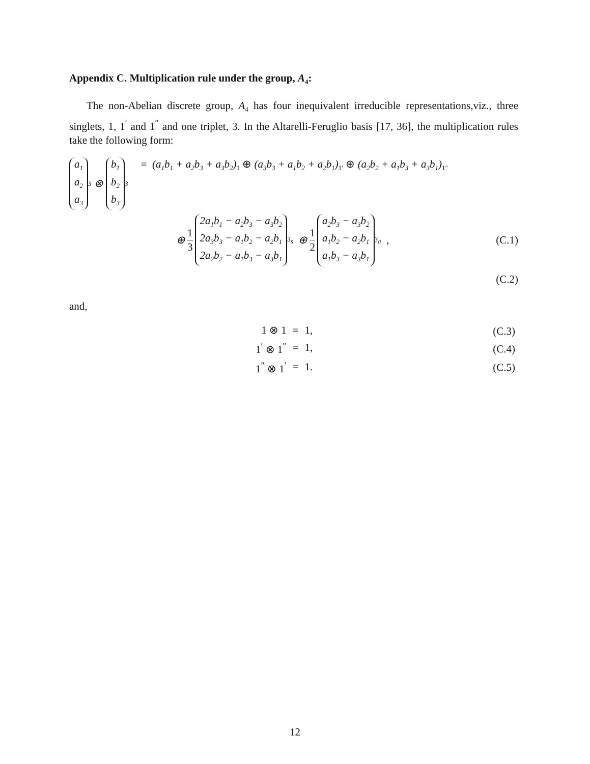Appendix C. Multiplication rule under the group, A<sub>4</sub>:
The non-Abelian discrete group, A<sub>4</sub> has four inequivalent irreducible representations,viz., three singlets, 1, 1<sup>′</sup> and 1<sup>″</sup> and one triplet, 3. In the Altarelli-Feruglio basis [17, 36], the multiplication rules take the following form:
a<sub>1</sub> a<sub>2</sub> a<sub>3</sub><sub>3</sub> ⊗ b<sub>1</sub> b<sub>2</sub> b<sub>3</sub><sub>3</sub>
= (a<sub>1</sub>b<sub>1</sub> + a<sub>2</sub>b<sub>3</sub> + a<sub>3</sub>b<sub>2</sub>)<sub>1</sub> ⊕ (a<sub>3</sub>b<sub>3</sub> + a<sub>1</sub>b<sub>2</sub> + a<sub>2</sub>b<sub>1</sub>)<sub>1′</sub> ⊕ (a<sub>2</sub>b<sub>2</sub> + a<sub>1</sub>b<sub>3</sub> + a<sub>3</sub>b<sub>1</sub>)<sub>1″</sub>
⊕ 1 3 2a<sub>1</sub>b<sub>1</sub> − a<sub>2</sub>b<sub>3</sub> − a<sub>3</sub>b<sub>2</sub> 2a<sub>3</sub>b<sub>3</sub> − a<sub>1</sub>b<sub>2</sub> − a<sub>2</sub>b<sub>1</sub> 2a<sub>2</sub>b<sub>2</sub> − a<sub>1</sub>b<sub>3</sub> − a<sub>3</sub>b<sub>1</sub><sub>3<sub>s</sub></sub> ⊕ 1 2 a<sub>2</sub>b<sub>3</sub> − a<sub>3</sub>b<sub>2</sub> a<sub>1</sub>b<sub>2</sub> − a<sub>2</sub>b<sub>1</sub> a<sub>1</sub>b<sub>3</sub> − a<sub>3</sub>b<sub>1</sub><sub>3<sub>a</sub></sub> ,
(C.1)
(C.2)
and,
| 1 ⊗ 1 | = | 1, |
| 1<sup>′</sup> ⊗ 1<sup>″</sup> | = | 1, |
| 1<sup>″</sup> ⊗ 1<sup>′</sup> | = | 1. |
| (C.3) |
| (C.4) |
| (C.5) |
12